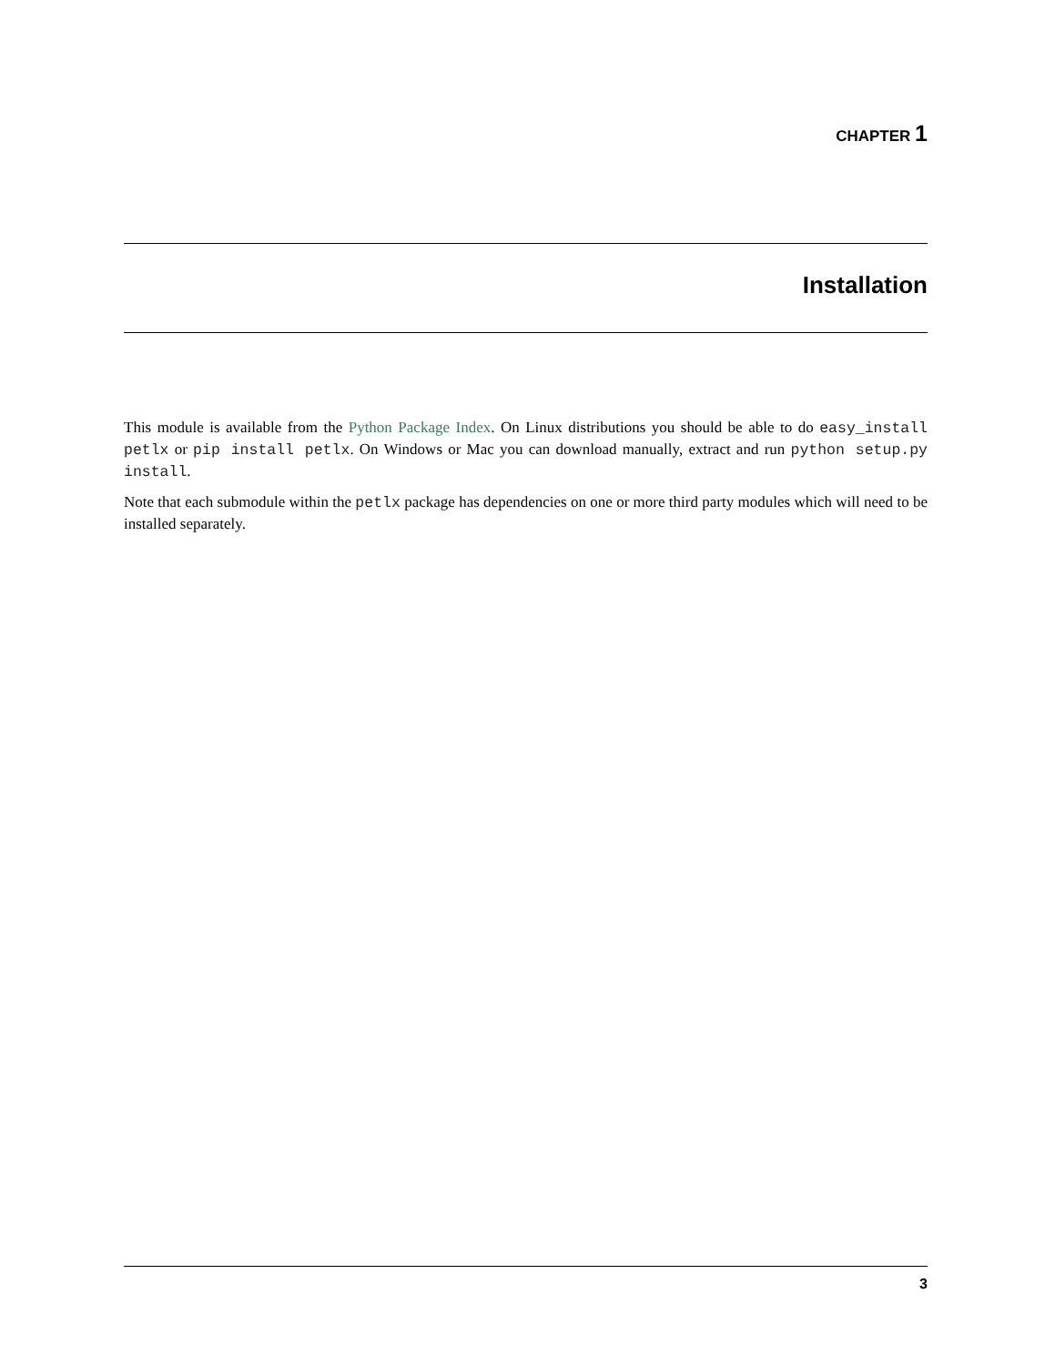CHAPTER 1
Installation
This module is available from the Python Package Index. On Linux distributions you should be able to do easy_install petlx or pip install petlx. On Windows or Mac you can download manually, extract and run python setup.py install.
Note that each submodule within the petlx package has dependencies on one or more third party modules which will need to be installed separately.
3